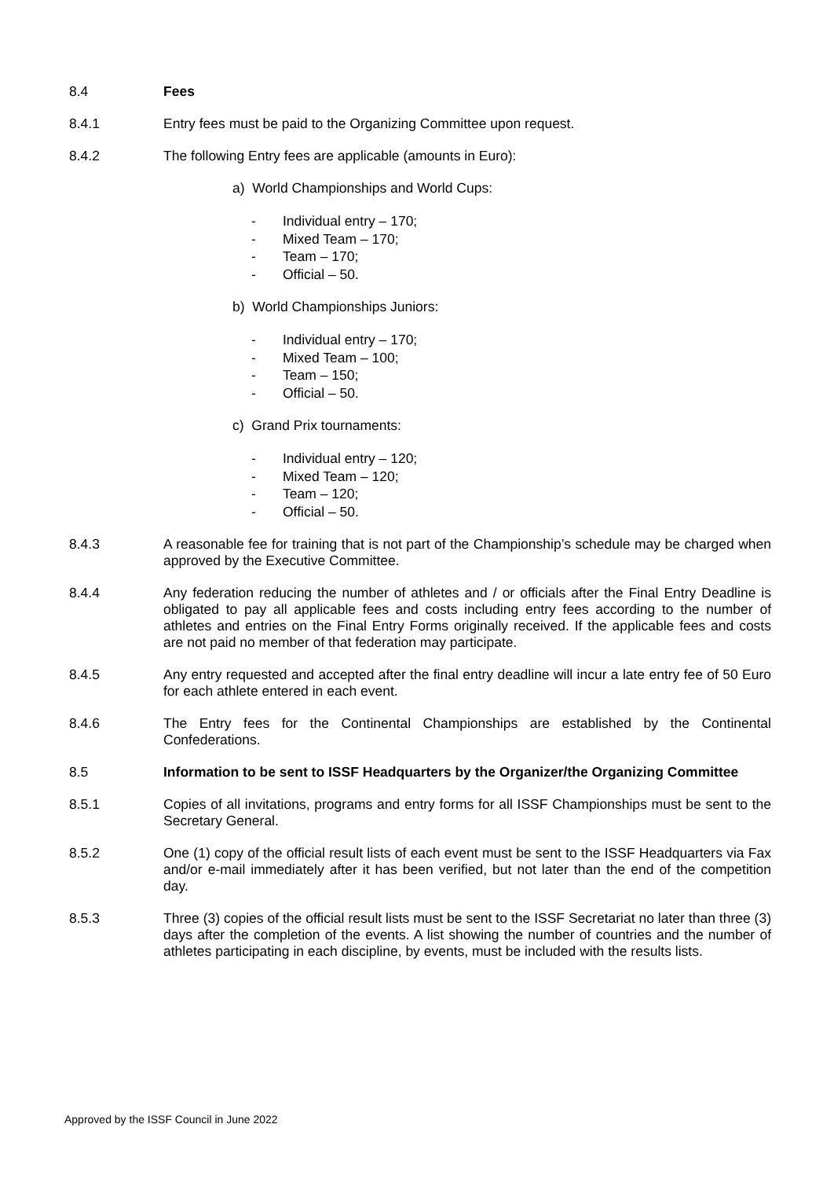8.4 Fees
8.4.1 Entry fees must be paid to the Organizing Committee upon request.
8.4.2 The following Entry fees are applicable (amounts in Euro):
a) World Championships and World Cups:
- Individual entry – 170;
- Mixed Team – 170;
- Team – 170;
- Official – 50.
b) World Championships Juniors:
- Individual entry – 170;
- Mixed Team – 100;
- Team – 150;
- Official – 50.
c) Grand Prix tournaments:
- Individual entry – 120;
- Mixed Team – 120;
- Team – 120;
- Official – 50.
8.4.3 A reasonable fee for training that is not part of the Championship’s schedule may be charged when approved by the Executive Committee.
8.4.4 Any federation reducing the number of athletes and / or officials after the Final Entry Deadline is obligated to pay all applicable fees and costs including entry fees according to the number of athletes and entries on the Final Entry Forms originally received. If the applicable fees and costs are not paid no member of that federation may participate.
8.4.5 Any entry requested and accepted after the final entry deadline will incur a late entry fee of 50 Euro for each athlete entered in each event.
8.4.6 The Entry fees for the Continental Championships are established by the Continental Confederations.
8.5 Information to be sent to ISSF Headquarters by the Organizer/the Organizing Committee
8.5.1 Copies of all invitations, programs and entry forms for all ISSF Championships must be sent to the Secretary General.
8.5.2 One (1) copy of the official result lists of each event must be sent to the ISSF Headquarters via Fax and/or e-mail immediately after it has been verified, but not later than the end of the competition day.
8.5.3 Three (3) copies of the official result lists must be sent to the ISSF Secretariat no later than three (3) days after the completion of the events. A list showing the number of countries and the number of athletes participating in each discipline, by events, must be included with the results lists.
Approved by the ISSF Council in June 2022